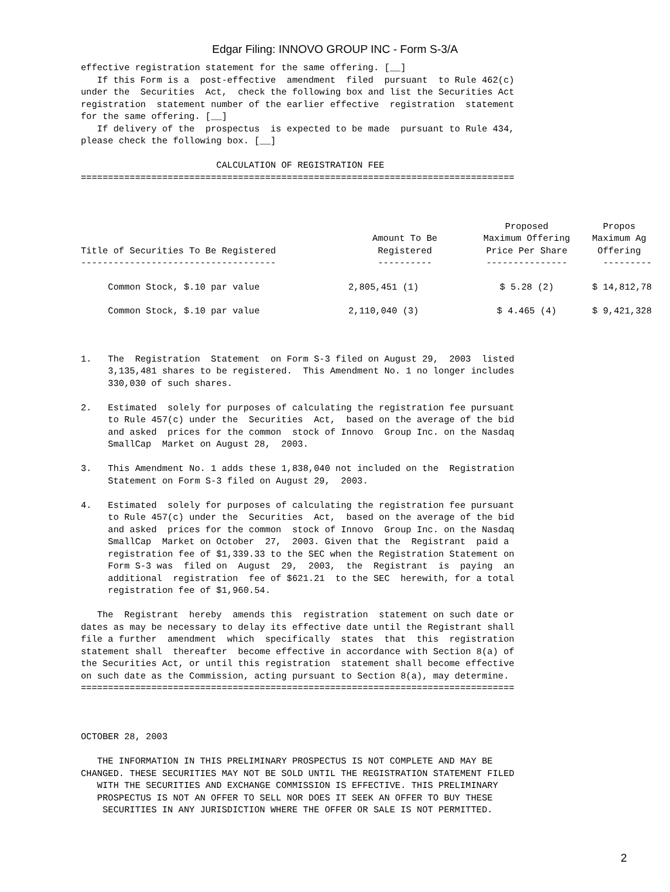Edgar Filing: INNOVO GROUP INC - Form S-3/A
effective registration statement for the same offering. [__]
   If this Form is a  post-effective  amendment  filed  pursuant  to Rule 462(c)
under the  Securities  Act,  check the following box and list the Securities Act
registration  statement number of the earlier effective  registration  statement
for the same offering. [__]
   If delivery of the  prospectus  is expected to be made  pursuant to Rule 434,
please check the following box. [__]

                         CALCULATION OF REGISTRATION FEE
================================================================================
| Title of Securities To Be Registered | Amount To Be Registered | Proposed Maximum Offering Price Per Share | Propos Maximum Ag Offering |
| --- | --- | --- | --- |
| ------------------------------------ | ---------- | --------------- | --------- |
| Common Stock, $.10 par value | 2,805,451 (1) | $ 5.28 (2) | $ 14,812,78 |
| Common Stock, $.10 par value | 2,110,040 (3) | $ 4.465 (4) | $ 9,421,328 |
1.   The  Registration  Statement  on Form S-3 filed on August 29,  2003  listed
     3,135,481 shares to be registered.  This Amendment No. 1 no longer includes
     330,030 of such shares.

2.   Estimated  solely for purposes of calculating the registration fee pursuant
     to Rule 457(c) under the  Securities  Act,  based on the average of the bid
     and asked  prices for the common  stock of Innovo  Group Inc. on the Nasdaq
     SmallCap  Market on August 28,  2003.

3.   This Amendment No. 1 adds these 1,838,040 not included on the  Registration
     Statement on Form S-3 filed on August 29,  2003.

4.   Estimated  solely for purposes of calculating the registration fee pursuant
     to Rule 457(c) under the  Securities  Act,  based on the average of the bid
     and asked  prices for the common  stock of Innovo  Group Inc. on the Nasdaq
     SmallCap  Market on October  27,  2003. Given that the  Registrant  paid a
     registration fee of $1,339.33 to the SEC when the Registration Statement on
     Form S-3 was  filed on  August  29,  2003,  the  Registrant  is  paying  an
     additional  registration  fee of $621.21  to the SEC  herewith, for a total
     registration fee of $1,960.54.

   The  Registrant  hereby  amends this  registration  statement on such date or
dates as may be necessary to delay its effective date until the Registrant shall
file a further  amendment  which  specifically  states  that  this  registration
statement shall  thereafter  become effective in accordance with Section 8(a) of
the Securities Act, or until this registration  statement shall become effective
on such date as the Commission, acting pursuant to Section 8(a), may determine.
================================================================================



OCTOBER 28, 2003

   THE INFORMATION IN THIS PRELIMINARY PROSPECTUS IS NOT COMPLETE AND MAY BE
CHANGED. THESE SECURITIES MAY NOT BE SOLD UNTIL THE REGISTRATION STATEMENT FILED
   WITH THE SECURITIES AND EXCHANGE COMMISSION IS EFFECTIVE. THIS PRELIMINARY
   PROSPECTUS IS NOT AN OFFER TO SELL NOR DOES IT SEEK AN OFFER TO BUY THESE
    SECURITIES IN ANY JURISDICTION WHERE THE OFFER OR SALE IS NOT PERMITTED.
2